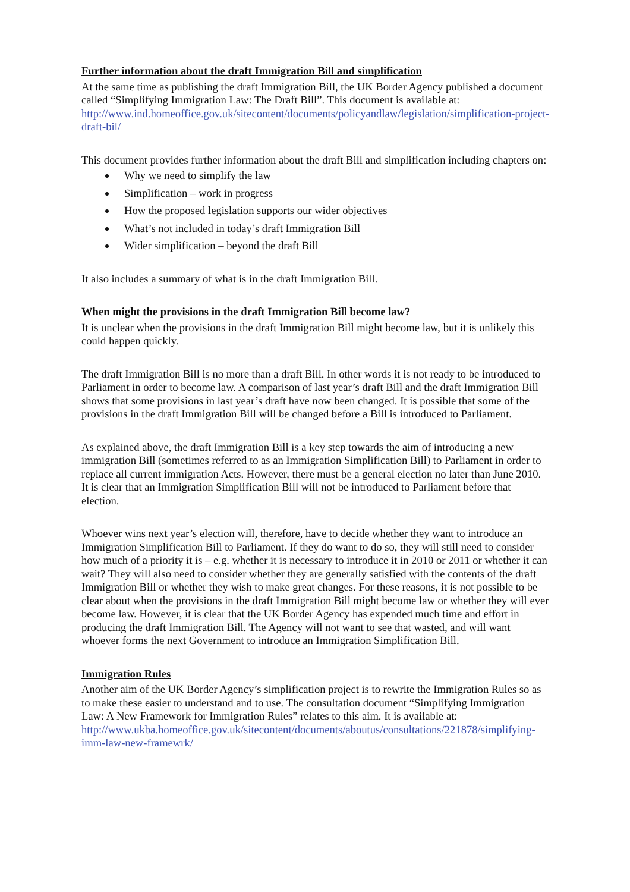Further information about the draft Immigration Bill and simplification
At the same time as publishing the draft Immigration Bill, the UK Border Agency published a document called “Simplifying Immigration Law: The Draft Bill”. This document is available at: http://www.ind.homeoffice.gov.uk/sitecontent/documents/policyandlaw/legislation/simplification-project-draft-bil/
This document provides further information about the draft Bill and simplification including chapters on:
Why we need to simplify the law
Simplification – work in progress
How the proposed legislation supports our wider objectives
What’s not included in today’s draft Immigration Bill
Wider simplification – beyond the draft Bill
It also includes a summary of what is in the draft Immigration Bill.
When might the provisions in the draft Immigration Bill become law?
It is unclear when the provisions in the draft Immigration Bill might become law, but it is unlikely this could happen quickly.
The draft Immigration Bill is no more than a draft Bill. In other words it is not ready to be introduced to Parliament in order to become law. A comparison of last year’s draft Bill and the draft Immigration Bill shows that some provisions in last year’s draft have now been changed. It is possible that some of the provisions in the draft Immigration Bill will be changed before a Bill is introduced to Parliament.
As explained above, the draft Immigration Bill is a key step towards the aim of introducing a new immigration Bill (sometimes referred to as an Immigration Simplification Bill) to Parliament in order to replace all current immigration Acts. However, there must be a general election no later than June 2010. It is clear that an Immigration Simplification Bill will not be introduced to Parliament before that election.
Whoever wins next year’s election will, therefore, have to decide whether they want to introduce an Immigration Simplification Bill to Parliament. If they do want to do so, they will still need to consider how much of a priority it is – e.g. whether it is necessary to introduce it in 2010 or 2011 or whether it can wait? They will also need to consider whether they are generally satisfied with the contents of the draft Immigration Bill or whether they wish to make great changes. For these reasons, it is not possible to be clear about when the provisions in the draft Immigration Bill might become law or whether they will ever become law. However, it is clear that the UK Border Agency has expended much time and effort in producing the draft Immigration Bill. The Agency will not want to see that wasted, and will want whoever forms the next Government to introduce an Immigration Simplification Bill.
Immigration Rules
Another aim of the UK Border Agency’s simplification project is to rewrite the Immigration Rules so as to make these easier to understand and to use. The consultation document “Simplifying Immigration Law: A New Framework for Immigration Rules” relates to this aim. It is available at: http://www.ukba.homeoffice.gov.uk/sitecontent/documents/aboutus/consultations/221878/simplifying-imm-law-new-framewrk/